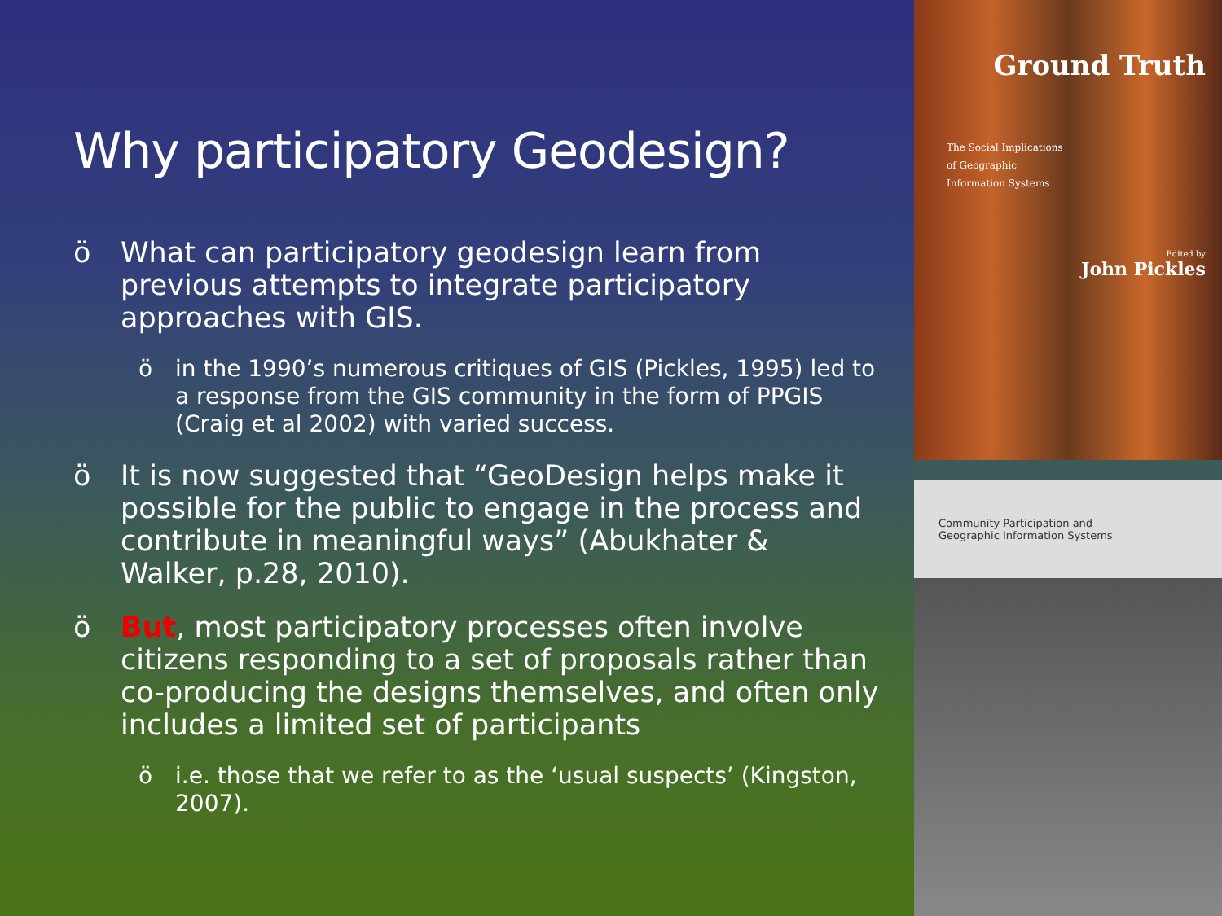Why participatory Geodesign?
ö What can participatory geodesign learn from previous attempts to integrate participatory approaches with GIS.
ö in the 1990’s numerous critiques of GIS (Pickles, 1995) led to a response from the GIS community in the form of PPGIS (Craig et al 2002) with varied success.
ö It is now suggested that “GeoDesign helps make it possible for the public to engage in the process and contribute in meaningful ways” (Abukhater & Walker, p.28, 2010).
ö But, most participatory processes often involve citizens responding to a set of proposals rather than co-producing the designs themselves, and often only includes a limited set of participants
ö i.e. those that we refer to as the ‘usual suspects’ (Kingston, 2007).
Ground Truth
The Social Implications
of Geographic
Information Systems
Edited by
John Pickles
Community Participation and
Geographic Information Systems